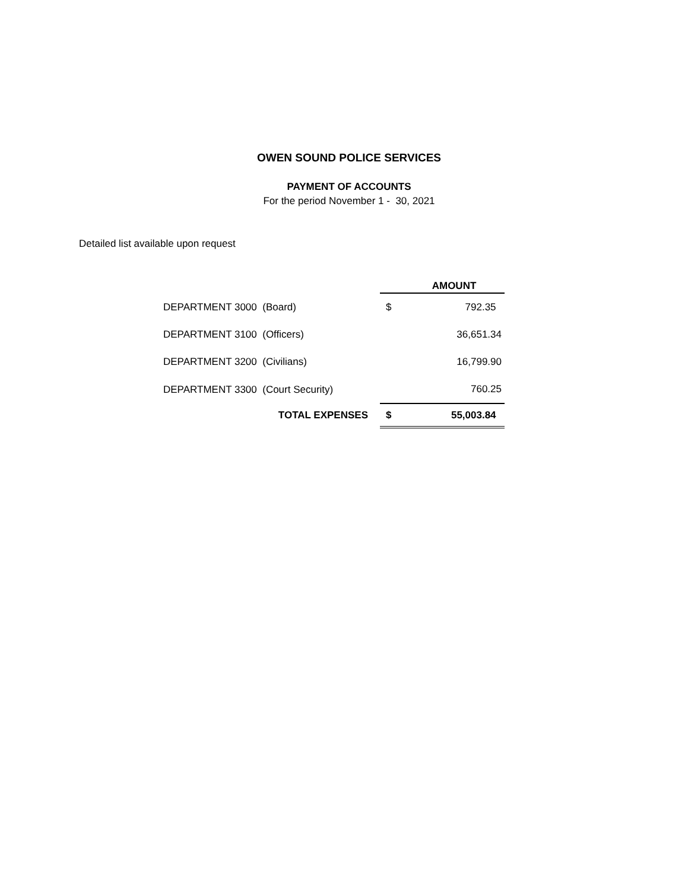OWEN SOUND POLICE SERVICES
PAYMENT OF ACCOUNTS
For the period November 1 - 30, 2021
Detailed list available upon request
| | AMOUNT | |
| --- | --- | --- |
| DEPARTMENT 3000 (Board) | $ | 792.35 |
| DEPARTMENT 3100 (Officers) | | 36,651.34 |
| DEPARTMENT 3200 (Civilians) | | 16,799.90 |
| DEPARTMENT 3300 (Court Security) | | 760.25 |
| TOTAL EXPENSES | $ | 55,003.84 |